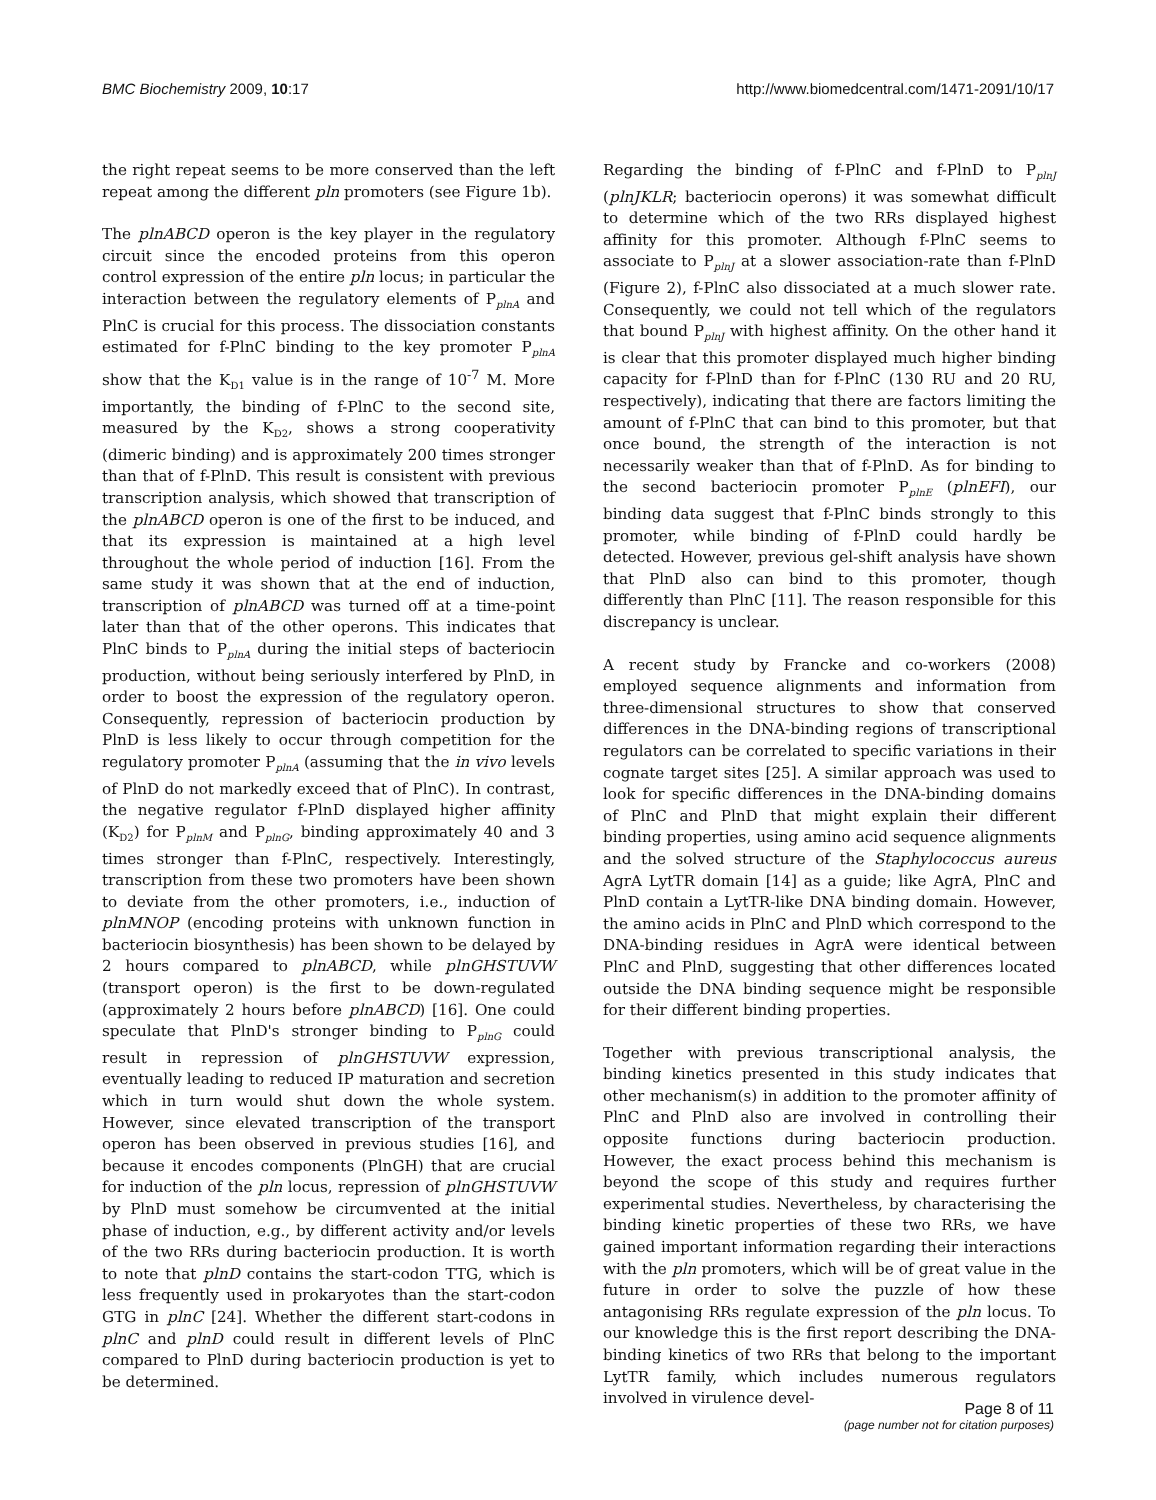BMC Biochemistry 2009, 10:17 http://www.biomedcentral.com/1471-2091/10/17
the right repeat seems to be more conserved than the left repeat among the different pln promoters (see Figure 1b).
The plnABCD operon is the key player in the regulatory circuit since the encoded proteins from this operon control expression of the entire pln locus; in particular the interaction between the regulatory elements of P<sub>plnA</sub> and PlnC is crucial for this process. The dissociation constants estimated for f-PlnC binding to the key promoter P<sub>plnA</sub> show that the K<sub>D1</sub> value is in the range of 10<sup>-7</sup> M. More importantly, the binding of f-PlnC to the second site, measured by the K<sub>D2</sub>, shows a strong cooperativity (dimeric binding) and is approximately 200 times stronger than that of f-PlnD. This result is consistent with previous transcription analysis, which showed that transcription of the plnABCD operon is one of the first to be induced, and that its expression is maintained at a high level throughout the whole period of induction [16]. From the same study it was shown that at the end of induction, transcription of plnABCD was turned off at a time-point later than that of the other operons. This indicates that PlnC binds to P<sub>plnA</sub> during the initial steps of bacteriocin production, without being seriously interfered by PlnD, in order to boost the expression of the regulatory operon. Consequently, repression of bacteriocin production by PlnD is less likely to occur through competition for the regulatory promoter P<sub>plnA</sub> (assuming that the in vivo levels of PlnD do not markedly exceed that of PlnC). In contrast, the negative regulator f-PlnD displayed higher affinity (K<sub>D2</sub>) for P<sub>plnM</sub> and P<sub>plnG</sub>, binding approximately 40 and 3 times stronger than f-PlnC, respectively. Interestingly, transcription from these two promoters have been shown to deviate from the other promoters, i.e., induction of plnMNOP (encoding proteins with unknown function in bacteriocin biosynthesis) has been shown to be delayed by 2 hours compared to plnABCD, while plnGHSTUVW (transport operon) is the first to be down-regulated (approximately 2 hours before plnABCD) [16]. One could speculate that PlnD's stronger binding to P<sub>plnG</sub> could result in repression of plnGHSTUVW expression, eventually leading to reduced IP maturation and secretion which in turn would shut down the whole system. However, since elevated transcription of the transport operon has been observed in previous studies [16], and because it encodes components (PlnGH) that are crucial for induction of the pln locus, repression of plnGHSTUVW by PlnD must somehow be circumvented at the initial phase of induction, e.g., by different activity and/or levels of the two RRs during bacteriocin production. It is worth to note that plnD contains the start-codon TTG, which is less frequently used in prokaryotes than the start-codon GTG in plnC [24]. Whether the different start-codons in plnC and plnD could result in different levels of PlnC compared to PlnD during bacteriocin production is yet to be determined.
Regarding the binding of f-PlnC and f-PlnD to P<sub>plnJ</sub> (plnJKLR; bacteriocin operons) it was somewhat difficult to determine which of the two RRs displayed highest affinity for this promoter. Although f-PlnC seems to associate to P<sub>plnJ</sub> at a slower association-rate than f-PlnD (Figure 2), f-PlnC also dissociated at a much slower rate. Consequently, we could not tell which of the regulators that bound P<sub>plnJ</sub> with highest affinity. On the other hand it is clear that this promoter displayed much higher binding capacity for f-PlnD than for f-PlnC (130 RU and 20 RU, respectively), indicating that there are factors limiting the amount of f-PlnC that can bind to this promoter, but that once bound, the strength of the interaction is not necessarily weaker than that of f-PlnD. As for binding to the second bacteriocin promoter P<sub>plnE</sub> (plnEFI), our binding data suggest that f-PlnC binds strongly to this promoter, while binding of f-PlnD could hardly be detected. However, previous gel-shift analysis have shown that PlnD also can bind to this promoter, though differently than PlnC [11]. The reason responsible for this discrepancy is unclear.
A recent study by Francke and co-workers (2008) employed sequence alignments and information from three-dimensional structures to show that conserved differences in the DNA-binding regions of transcriptional regulators can be correlated to specific variations in their cognate target sites [25]. A similar approach was used to look for specific differences in the DNA-binding domains of PlnC and PlnD that might explain their different binding properties, using amino acid sequence alignments and the solved structure of the Staphylococcus aureus AgrA LytTR domain [14] as a guide; like AgrA, PlnC and PlnD contain a LytTR-like DNA binding domain. However, the amino acids in PlnC and PlnD which correspond to the DNA-binding residues in AgrA were identical between PlnC and PlnD, suggesting that other differences located outside the DNA binding sequence might be responsible for their different binding properties.
Together with previous transcriptional analysis, the binding kinetics presented in this study indicates that other mechanism(s) in addition to the promoter affinity of PlnC and PlnD also are involved in controlling their opposite functions during bacteriocin production. However, the exact process behind this mechanism is beyond the scope of this study and requires further experimental studies. Nevertheless, by characterising the binding kinetic properties of these two RRs, we have gained important information regarding their interactions with the pln promoters, which will be of great value in the future in order to solve the puzzle of how these antagonising RRs regulate expression of the pln locus. To our knowledge this is the first report describing the DNA-binding kinetics of two RRs that belong to the important LytTR family, which includes numerous regulators involved in virulence devel-
Page 8 of 11
(page number not for citation purposes)